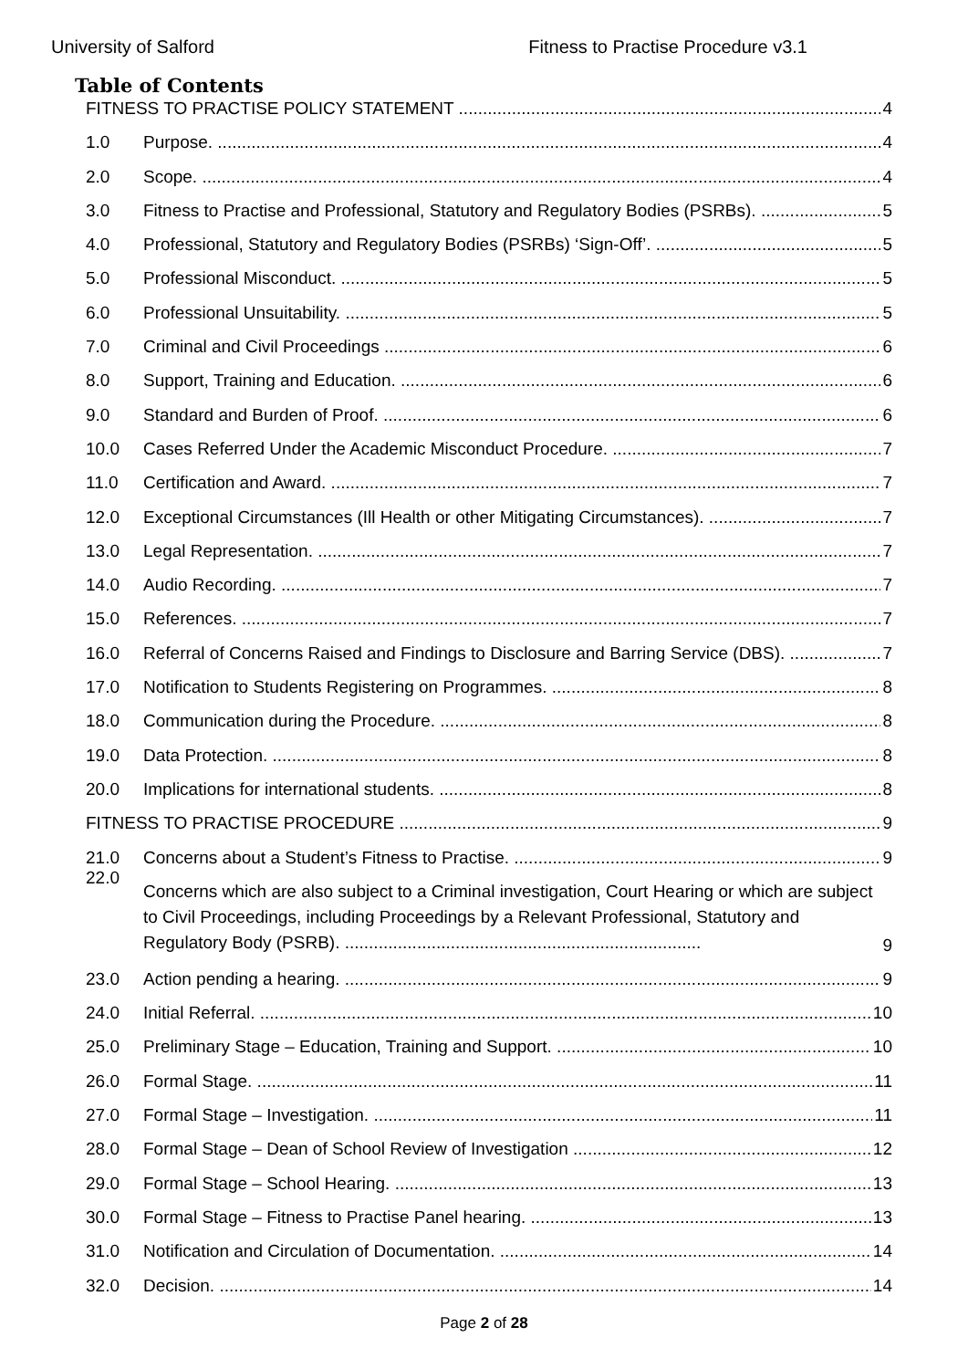University of Salford Fitness to Practise Procedure v3.1
Table of Contents
FITNESS TO PRACTISE POLICY STATEMENT 4
1.0 Purpose. 4
2.0 Scope. 4
3.0 Fitness to Practise and Professional, Statutory and Regulatory Bodies (PSRBs). 5
4.0 Professional, Statutory and Regulatory Bodies (PSRBs) ‘Sign-Off’. 5
5.0 Professional Misconduct. 5
6.0 Professional Unsuitability. 5
7.0 Criminal and Civil Proceedings 6
8.0 Support, Training and Education. 6
9.0 Standard and Burden of Proof. 6
10.0 Cases Referred Under the Academic Misconduct Procedure. 7
11.0 Certification and Award. 7
12.0 Exceptional Circumstances (Ill Health or other Mitigating Circumstances). 7
13.0 Legal Representation. 7
14.0 Audio Recording. 7
15.0 References. 7
16.0 Referral of Concerns Raised and Findings to Disclosure and Barring Service (DBS). 7
17.0 Notification to Students Registering on Programmes. 8
18.0 Communication during the Procedure. 8
19.0 Data Protection. 8
20.0 Implications for international students. 8
FITNESS TO PRACTISE PROCEDURE 9
21.0 Concerns about a Student’s Fitness to Practise. 9
22.0 Concerns which are also subject to a Criminal investigation, Court Hearing or which are subject to Civil Proceedings, including Proceedings by a Relevant Professional, Statutory and Regulatory Body (PSRB). .......................................................................... 9
23.0 Action pending a hearing. 9
24.0 Initial Referral. 10
25.0 Preliminary Stage – Education, Training and Support. 10
26.0 Formal Stage. 11
27.0 Formal Stage – Investigation. 11
28.0 Formal Stage – Dean of School Review of Investigation 12
29.0 Formal Stage – School Hearing. 13
30.0 Formal Stage – Fitness to Practise Panel hearing. 13
31.0 Notification and Circulation of Documentation. 14
32.0 Decision. 14
Page 2 of 28